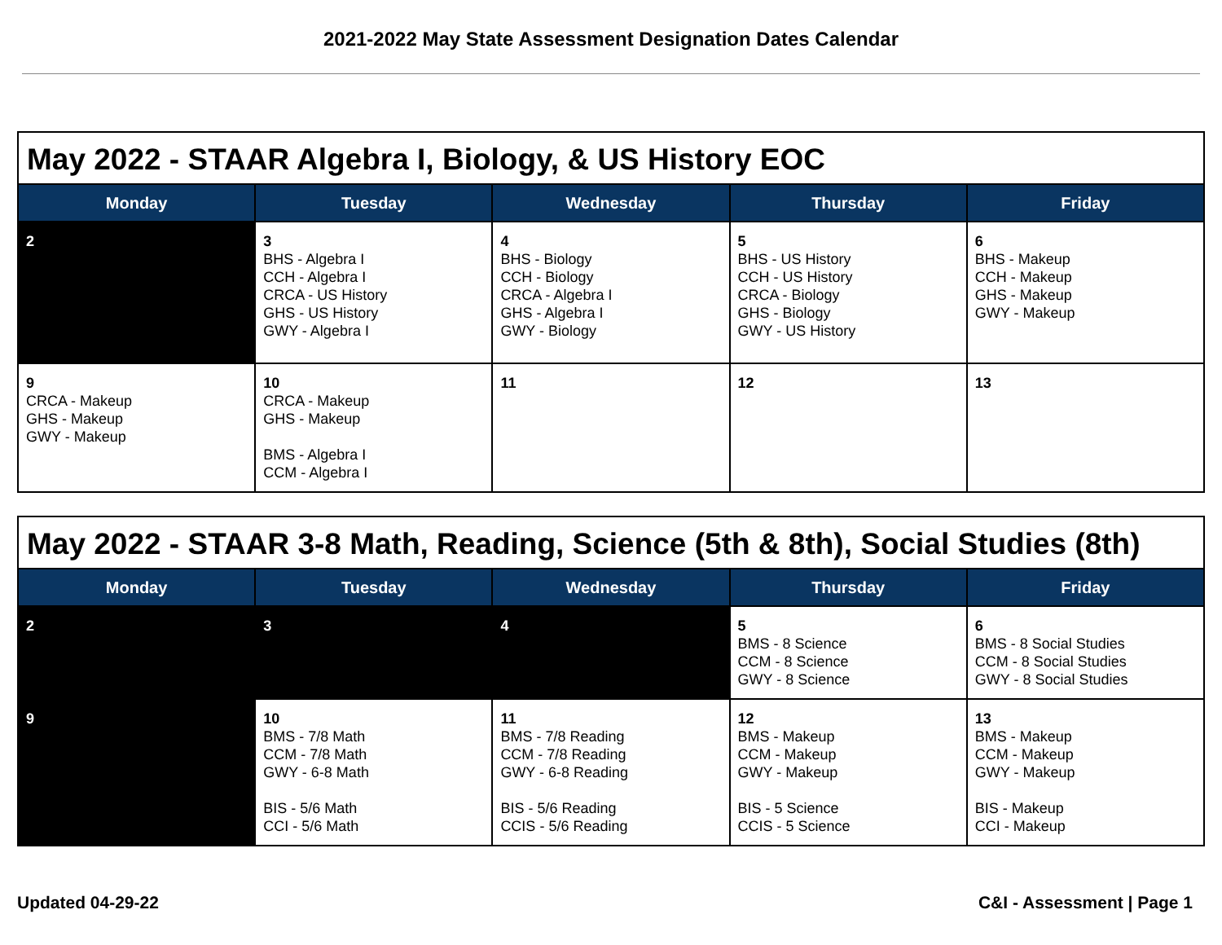2021-2022 May State Assessment Designation Dates Calendar
| May 2022 - STAAR Algebra I, Biology, & US History EOC | | | | |
| Monday | Tuesday | Wednesday | Thursday | Friday |
| 2 | 3 BHS - Algebra I CCH - Algebra I CRCA - US History GHS - US History GWY - Algebra I | 4 BHS - Biology CCH - Biology CRCA - Algebra I GHS - Algebra I GWY - Biology | 5 BHS - US History CCH - US History CRCA - Biology GHS - Biology GWY - US History | 6 BHS - Makeup CCH - Makeup GHS - Makeup GWY - Makeup |
| 9 CRCA - Makeup GHS - Makeup GWY - Makeup | 10 CRCA - Makeup GHS - Makeup BMS - Algebra I CCM - Algebra I | 11 | 12 | 13 |
| May 2022 - STAAR 3-8 Math, Reading, Science (5th & 8th), Social Studies (8th) | | | | |
| Monday | Tuesday | Wednesday | Thursday | Friday |
| 2 | 3 | 4 | 5 BMS - 8 Science CCM - 8 Science GWY - 8 Science | 6 BMS - 8 Social Studies CCM - 8 Social Studies GWY - 8 Social Studies |
| 9 | 10 BMS - 7/8 Math CCM - 7/8 Math GWY - 6-8 Math BIS - 5/6 Math CCI - 5/6 Math | 11 BMS - 7/8 Reading CCM - 7/8 Reading GWY - 6-8 Reading BIS - 5/6 Reading CCIS - 5/6 Reading | 12 BMS - Makeup CCM - Makeup GWY - Makeup BIS - 5 Science CCIS - 5 Science | 13 BMS - Makeup CCM - Makeup GWY - Makeup BIS - Makeup CCI - Makeup |
Updated 04-29-22 C&I - Assessment | Page 1